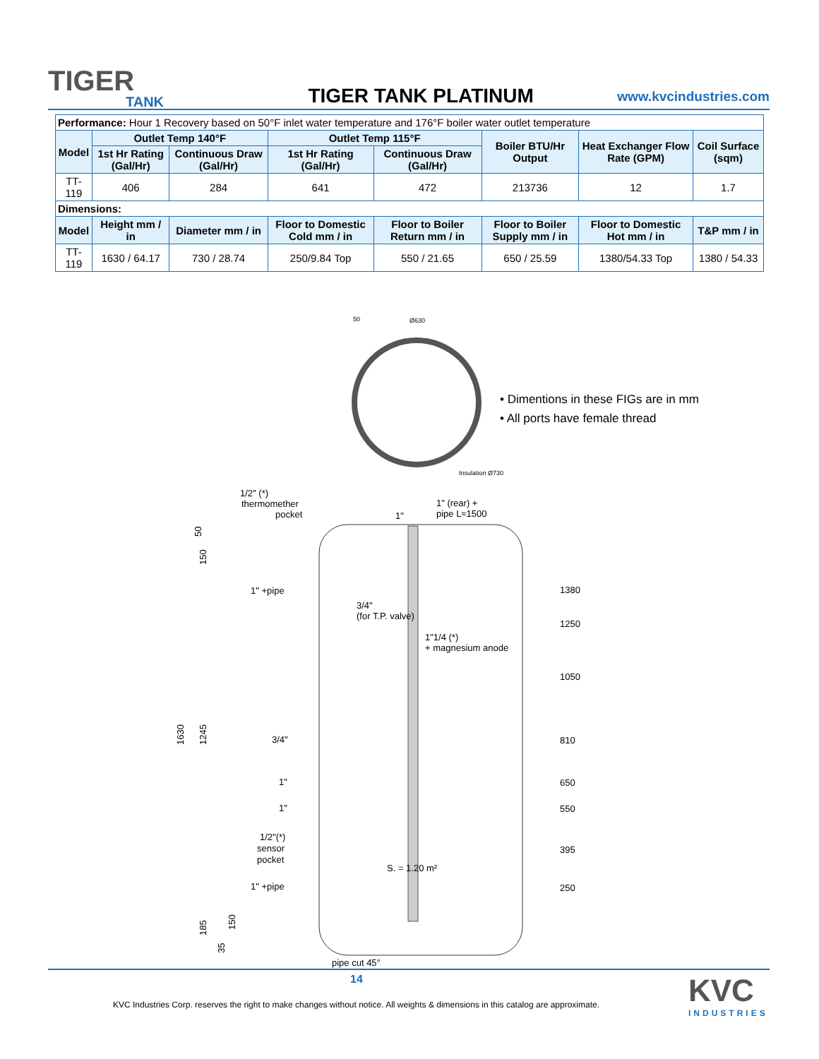TIGER
TANK
TIGER TANK PLATINUM
www.kvcindustries.com
| Performance: Hour 1 Recovery based on 50°F inlet water temperature and 176°F boiler water outlet temperature | | | | | | | |
| Model | Outlet Temp 140°F | | Outlet Temp 115°F | | Boiler BTU/Hr Output | Heat Exchanger Flow Rate (GPM) | Coil Surface (sqm) |
| | 1st Hr Rating (Gal/Hr) | Continuous Draw (Gal/Hr) | 1st Hr Rating (Gal/Hr) | Continuous Draw (Gal/Hr) | | | |
| TT-119 | 406 | 284 | 641 | 472 | 213736 | 12 | 1.7 |
| Dimensions: | | | | | | | |
| Model | Height mm / in | Diameter mm / in | Floor to Domestic Cold mm / in | Floor to Boiler Return mm / in | Floor to Boiler Supply mm / in | Floor to Domestic Hot mm / in | T&P mm / in |
| TT-119 | 1630 / 64.17 | 730 / 28.74 | 250/9.84 Top | 550 / 21.65 | 650 / 25.59 | 1380/54.33 Top | 1380 / 54.33 |
50
Ø630
Insulation Ø730
1/2" (*)
thermomether
pocket
1" (rear) +
pipe L≈1500
1"
1" +pipe
3/4"
(for T.P. valve)
1"1/4 (*)
+ magnesium anode
3/4"
1"
1"
1/2"(*)
sensor
pocket
S. = 1.20 m²
1" +pipe
pipe cut 45°
1380
1250
1050
810
650
550
395
250
1630
1245
50
150
185
150
35
• Dimentions in these FIGs are in mm
• All ports have female thread
14
KVC Industries Corp. reserves the right to make changes without notice. All weights & dimensions in this catalog are approximate.
KVC
INDUSTRIES